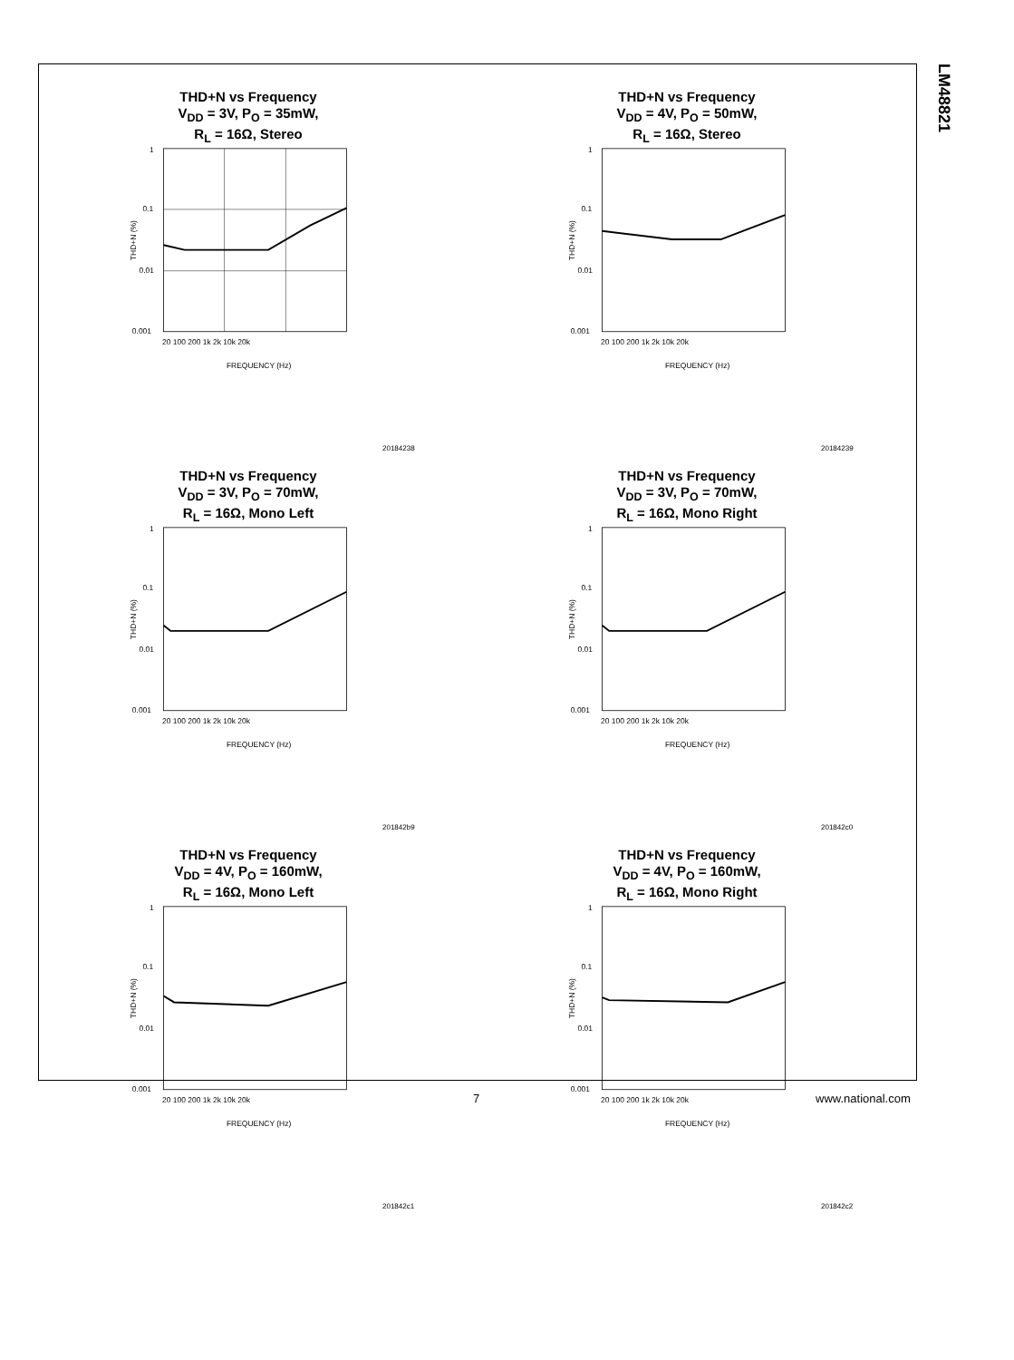LM48821
THD+N vs Frequency
V<sub>DD</sub> = 3V, P<sub>O</sub> = 35mW,
R<sub>L</sub> = 16Ω, Stereo
1
0.1
0.01
0.001
20 100 200 1k 2k 10k 20k
FREQUENCY (Hz)
THD+N (%)
20184238
THD+N vs Frequency
V<sub>DD</sub> = 4V, P<sub>O</sub> = 50mW,
R<sub>L</sub> = 16Ω, Stereo
1
0.1
0.01
0.001
20 100 200 1k 2k 10k 20k
FREQUENCY (Hz)
THD+N (%)
20184239
THD+N vs Frequency
V<sub>DD</sub> = 3V, P<sub>O</sub> = 70mW,
R<sub>L</sub> = 16Ω, Mono Left
1
0.1
0.01
0.001
20 100 200 1k 2k 10k 20k
FREQUENCY (Hz)
THD+N (%)
201842b9
THD+N vs Frequency
V<sub>DD</sub> = 3V, P<sub>O</sub> = 70mW,
R<sub>L</sub> = 16Ω, Mono Right
1
0.1
0.01
0.001
20 100 200 1k 2k 10k 20k
FREQUENCY (Hz)
THD+N (%)
201842c0
THD+N vs Frequency
V<sub>DD</sub> = 4V, P<sub>O</sub> = 160mW,
R<sub>L</sub> = 16Ω, Mono Left
1
0.1
0.01
0.001
20 100 200 1k 2k 10k 20k
FREQUENCY (Hz)
THD+N (%)
201842c1
THD+N vs Frequency
V<sub>DD</sub> = 4V, P<sub>O</sub> = 160mW,
R<sub>L</sub> = 16Ω, Mono Right
1
0.1
0.01
0.001
20 100 200 1k 2k 10k 20k
FREQUENCY (Hz)
THD+N (%)
201842c2
7 www.national.com